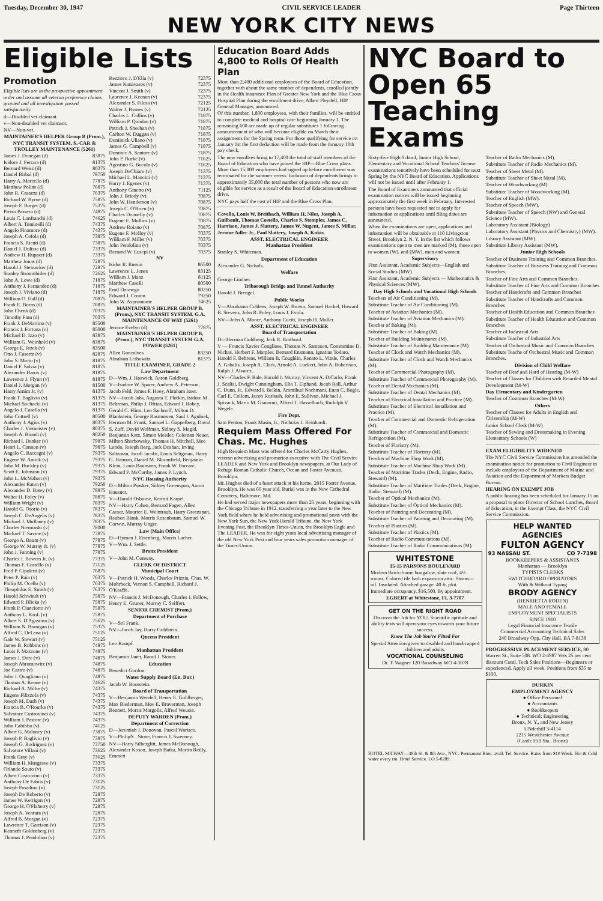Tuesday, December 30, 1947 CIVIL SERVICE LEADER Page Thirteen
NEW YORK CITY NEWS
Eligible Lists
Promotion
Eligible lists are in the prospective appointment order and assume all veteran preference claims granted and all investigation passed satisfactorily.
d—Disabled vet claimant.
v—Non-disabled vet claimant.
NV—Non-vet.
MAINTAINER'S HELPER Group B (Prom.), NYC TRANSIT SYSTEM. S.-CAR & TROLLEY MAINTENANCE (5261)
James J. Donegan (d) 83875
Isidore J. Ferrara (d) 81375
Bernard Weisz (d) 80375
Daniel Birbal (d) 78750
Harry A. Marcello (d) 77875
Matthew Polins (d) 76875
John R. Casazza (d) 76375
Richard W. Byrne (d) 75875
Joseph F. Burger (d) 75375
Pietro Passero (d) 74875
Louis C. Lanfranchi (d) 74625
Albert A. Tominelli (d) 74375
Angelo Finamore (d) 74375
Joseph A. Cefola (d) 73875
Francis S. Rienti (d) 73875
Daniel J. Dulisse (d) 73375
Andrew H. Ruppert (d) 73375
Matthew Jonas (d) 72875
Harold J. Steinacker (d) 72875
Stanley Stroumbides (d) 72625
John A. Lowe (d) 71875
Anthony J. Fernandez (d) 71875
Joseph J. Viviano (d) 71875
William O. Hall (d) 70875
Frank E. Burns (d) 70875
John Chenk (d) 70375
Timothy Finn (d) 70375
Frank J. DeMartino (v) 85500
Francis J. Fortuna (v) 85000
Michael D. Izzo (v) 83875
William G. Weinhold (v) 83875
George E. Jezek (v) 83500
Otto J. Casertz (v) 82875
John S. Motto (v) 81875
Daniel F. Salvia (v) 81875
Alexander Harris (v) 81875
Lawrence J. Flynn (v) 81875
Daniel J. Morgan (v) 81500
Harry Arnim Jr. (v) 81375
Frank T. Baglivio (v) 81375
Michael Sochacki (v) 81375
Angelo J. Casella (v) 81375
John Cottrell (v) 80500
Anthony J. Agius (v) 80375
Charles J. Viemeister (v) 80375
Joseph A. Biondi (v) 80250
Richard I. Danker (v) 79875
Henri L. Cannon (v) 79875
Angelo C. Raccagni (v) 79375
Eugene W. Amick (v) 79375
John M. Buckley (v) 79375
Scott E. Johnston (v) 79375
John L. McMahon (v) 79375
Alexander Raton (v) 79250
Alexander D. Batey (v) 78875
Walter H. Foley (v) 78875
William Wright (v) 78375
Harold G. Osorio (v) 78375
Joseph C. DeAngelis (v) 78375
Michael J. Mullaney (v) 78375
Charles Nieminski (v) 78000
Michael T. Savine (v) 77875
George A. Baum (v) 77875
George W. Murray Jr. (v) 77875
John J. Fanning (v) 77875
Charles J. Bowers Jr. (v) 77375
Thomas F. Costello (v) 77125
Fred P. Cipoletti (v) 76875
Peter P. Raia (v) 76375
Philip M. Ocello (v) 76375
Theophilus E. Smith (v) 76375
Harold Schwindt (v) 75875
Edward P. Blieka (v) 75875
Frank P. Cianciotto (v) 75875
Anthony L. KroL (v) 75875
Albert S. D'Agostino (v) 75625
William N. Branigan (v) 75375
Alfred C. DeLena (v) 75125
Gale W. Stewart (v) 75125
James B. Robbins (v) 74875
Louis P. Mazzone (v) 74875
James J. Dore (v) 74875
Joseph Abromowitz (v) 74875
Joe Castro (v) 74875
John J. Quagliano (v) 74875
Thomas A. Keane (v) 74625
Richard A. Miller (v) 74375
Eugene Filizzola (v) 74375
Joseph M. Dash (v) 74375
Francis B. O'Rourke (v) 74375
Salvatore Castrovinci (v) 74375
William J. Pastore (v) 74375
John Cabibbo (v) 74125
Albert G. Maloney (v) 73875
Joseph P. Baglivio (v) 73875
Joseph G. Rodriguez (v) 73750
Salvatore Villani (v) 73625
Frank Gray (v) 73625
William H. Musgrave (v) 73375
Orlando Souto (v) 73375
Albert Castrovinci (v) 73375
Anthony De Fabiis (v) 73125
Joseph Pasadino (v) 73125
Joseph De Roberto (v) 72875
James W. Kerrigan (v) 72875
George H. O'Flaherty (v) 72875
Joseph A. Ventura (v) 72875
Alfred B. Morgan (v) 72375
Lawrence T. Garrison (v) 72375
Kenneth Goldenberg (v) 72375
Thomas J. Pendolino (v) 72375
Rezziero J. D'Elia (v) 72375
James Kanavaros (v) 72375
Vincent J. Smith (v) 72375
Laurence J. Keenan (v) 72375
Alexander S. Filosa (v) 72125
Walter J. Byrnes (v) 72125
Charles L. Collins (v) 71875
William P. Quinlan (v) 71875
Patrick J. Sheehan (v) 71875
Carlton W. Duggan (v) 71875
Dominick Uliano (v) 71875
James G. Campbell (v) 71875
Dominic A. Santore (v) 71875
John P. Burke (v) 71625
Agostino G. Bocola (v) 71625
Joseph DeChiaro (v) 71375
Michael L. Mancini (v) 71375
Harry J. Egenes (v) 71375
Anthony Ginetto (v) 71125
John J. Briody (v) 70875
John W. Henderson (v) 70875
Joseph C. O'Brien (v) 70875
Charles Donnelly (v) 70875
Eugene E. Mullins (v) 70875
Andrew Roiano (v) 70875
Eugene F. Molloy (v) 70375
William F. Miller (v) 70375
John Pendolino (v) 70375
Bernard W. Eusepi (v) 70375
NV
Isidor R. Russin 86500
Lawrence L. Jones 83125
William J. Manz 81125
Matthew Caselli 80500
Emil Dziowgo 80250
Edward J. Cronin 79250
John W. Aspromonte 74625
MAINTAINER'S HELPER GROUP B. (Prom.), NYC TRANSIT SYSTEM. G.A. MAINTENANCE OF WAY (5261)
Jerome Evelyn (d) 77875
MAINTAINER'S HELPER GROUP B, (Prom.), NYC TRANSIT SYSTEM G.A. POWER (5261)
Allen Goncalves 83250
Abraham Leibowitz 81375
TITLE EXAMINER, GRADE 2
Law Department
D—Wm. J. Hoswick, Aaron Goldberg.
V—Isadore W. Sparer, Andrew A. Peterson, Jacob Feld, James F. Hoey, Abraham Isser.
NV—Jacob Jabs, Augusta T. Plotkin, Isidore M. Behrman, Philip J. Ofrias, Edward I. Robey, Gerald C. Flinn, Leo Sachnoff, Milton D. Blankstein, George Rasmussen, Saul I. Agulnek, Herman M. Frank, Samuel L. Gappelberg, David S. Zuff, David Wolfman, Sidney S. Magid, Benjamin Katz, Simon Meisler, Coleman Neuer, Milton Sherbowsky, Thomas H. Mitchell, Moe Lando, Joseph Berg, Jack Doshan, Irving Saltzman, Jacob Jacobs, Louis Seligman, Harry G. Haiman, Daniel M. Bloomfield, Benjamin Klein, Louis Baumann, Frank W. Porcare, Edward P. McCarthy, James P. Lynch.
NYC Housing Authority
D—Milton Pinsker, Sidney Greenspan, Aaron Hausner.
V—Harold Osborne, Kermit Karpel.
NV—Harry Cohen, Bernard Fagen, Allen Caeser, Maurice E. Weintraub, Harry Greenspan, Reuben Blank, Morris Rosenbaum, Samuel W. Corwin, Murray Unger.
Law (Main Office)
D—Hyman J. Eisenberg, Morris Lacher.
V—Wm. J. Settle.
Bronx President
V—John M. Conway.
CLERK OF DISTRICT
Municipal Court
V—Patrick H. Woods, Charles Prizzia, Chas. W. Mohrbeck, Vernon S. Campbell, Richard J. O'Keeffe.
NV—Francis J. McDonough, Charles J. Fallow, Henry E. Gruner, Murray C. Seiffert.
SENIOR CHEMIST (Prom.)
Department of Purchase
V—Sol Frank.
NV—Jacob Jay, Harry Goldstein.
Queens President
Leo Kampf.
Manhattan President
Benjamin Janer, Raoul J. Stoner.
Education
Benedict Gordon.
Water Supply Board (En. Bur.)
Jacob W. Boorstein.
Board of Transportation
V—Benjamin Wendell, Henry E. Goldberger, Max Biederman, Moe E. Braverman, Joseph Bennett, Morris Margolis, Alfred Weuser.
DEPUTY WARDEN (Prom.)
Department of Correction
D—Jeremiah J. Donovan, Pascal Warisco.
V—PhilipN . Stone, Francis J. Sweeney.
NV—Harry Silberglitt, James McDonough, Alexander Koson, Joseph Batka, Martin Reilly, Emmett
Education Board Adds 4,800 to Rolls Of Health Plan
More than 2,400 additional employees of the Board of Education, together with about the same number of dependents, enrolled jointly in the Health Insurance Plan of Greater New York and the Blue Cross Hospital Plan during the enrollment drive, Albert Pleydell, HIP General Manager, announced.
Of this number, 1,800 employees, with their families, will be entitled to complete medical and hospital care beginning January 1. The remaining 600 are made up of regular substitutes 1 following announcement of who will become eligible on March their assignments for the Spring term. For those qualifying for service on January 1st the first deduction will be made from the January 10th pay check.
The new enrollees bring to 17,400 the total of staff members of the Board of Education who have joined the HIP—Blue Cross plans. More than 15,000 employees had signed up before enrollment was terminated for the summer recess. Inclusion of dependents brings to approximately 35,000 the total number of persons who now are eligible for service as a result of the Board of Education enrollment drive.
NYC pays half the cost of HIP and the Blue Cross Plan.
Covello, Louis W. Breitbach, William H. Niles, Joseph A. Guilbault, Thomas Costello, Charles S. Stempler, James C. Harrison, James J. Slattery, James W. Nugent, James S. Millar, Jerome Adler Jr., Paul Slattery, Joseph A. Kukis.
ASST. ELECTRICAL ENGINEER
Manhattan President
Stanley S. Whiteman.
Department of Education
Alexander G. Nichols.
Welfare
George Lindner.
Triborough Bridge and Tunnel Authority
Harold J. Brengel.
Public Works
V—Abrahamn Coblens, Joseph W. Brown, Samuel Hackel, Howard B. Stevens, John R. Foley, Louis J. Evola.
NV—John A. Moore, Anthony Cuciti, Joseph H. Muller.
ASST. ELECTRICAL ENGINEER
Board of Transportation
D—Herman Goldberg, Jack R. Roitburd.
V — Francis Xavier Congliose, Thomas N. Sampson, Constantine D. Nichas, Herbert F. Marples, Bernard Ensmann, Ignatius Todaro, Harold F. Behrens, William B. Coughlin, Renato L. Vitale, Charles A. Gabalis, Joseph A. Clark, Arnold A. Luckert, John A. Robertson, Ralph J. Alvarez.
NV—Charles F. Bale, Harold J. Murray, Vincent A. DiCarlo, Frank J. Scalisi, Dwight Cunningham, Elia T. Elphand, Jacob Rall, Arthur C. Dunn, Jr., Edward I. Belkin, Ammihud Nachmani, Euan C. Bogle, Carl E. Collom, Jacob Rosbash, John E. Sullivan, Michael J. Spivack, Mario M. Giannoni, Alfred T. Hasselbach, Rudolph V. Wegele.
Fire Dept.
Sam Fenton, Frank Masin, Jr., Nicholas J. Reinhardt.
Requiem Mass Offered For Chas. Mc. Hughes
High Requiem Mass was offered for Charles McCarty Hughes, veteran advertising and promotion executive with The Civil Service LEADER and New York and Brooklyn newspapers, at Our Lady of Refuge Roman Catholic Church, Ocean and Foster Avenues, Brooklyn.
Mr. Hughes died of a heart attack at his home, 2015 Foster Avenue, Brooklyn. He was 66 year old. Burial was in the New Cathedral Cemetery, Baltimore, Md.
He had served major newspapers more than 25 years, beginning with the Chicago Tribune in 1912, transferring a year later to the New York field where he held advertising and promotional posts with the New York Sun, the New York Herald Tribune, the New York Evening Post, the Brooklyn Times-Union, the Brooklyn Eagle and The LEADER. He was for eight years local advertising manager of the old New York Post and four years sales promotion manager of the Times-Union.
NYC Board to Open 65 Teaching Exams
Sixty-five High School, Junior High School, Elementary and Vocational School Teachers' license examinations tentatively have been scheduled for next Spring by the NYC Board of Education. Applications will not be issued until after February 1.
The Board of Examiners announced that official examination notices will be issued beginning approximately the first week in February. Interested persons have been requested not to apply for information or applications until filing dates are announced.
When the examinations are open, applications and information will be obtainable at 110 Livingston Street, Brooklyn 2, N. Y. In the list which follows examinations open to men are marked (M), those open to women (W), and (MW), men and women:
Supervisory
First Assistant, Academic Subjects—English and Social Studies (MW)
First Assistant, Academic Subjects — Mathematics & Physical Sciences (MW).
Day High Schools and Vocational High Schools
Teachers of Air Conditioning (M).
Substitute Teacher of Air Conditioning (M).
Teacher of Aviation Mechanics (M).
Substitute Teacher of Aviation Mechanics (M).
Teacher of Baking (M).
Substitute Teacher of Baking (M).
Teacher of Building Maintenance (M).
Substitute Teacher of Building Maintenance (M)
Teacher of Clock and Watch Mechanics (M).
Substitute Teacher of Clock and Watch Mechanics (M).
Teacher of Commercial Photography (M).
Substitute Teacher of Commercial Photography (M).
Teacher of Dental Mechanics (M).
Substitute Teacher of Dental Mechanics (M).
Teacher of Electrical Installation and Practice (M).
Substitute Teacher of Electrical Installation and Practice (M).
Teacher of Commercial and Domestic Refrigeration (M).
Substitute Teacher of Commercial and Domestic Refrigeration (M).
Teacher of Floristry (M).
Substitute Teacher of Floristry (M).
Teacher of Machine Shop Work (M).
Substitute Teacher of Machine Shop Work (M).
Teacher of Maritime Trades (Deck, Engine, Radio, Steward) (M).
Substitute Teacher of Maritime Trades (Deck, Engine, Radio, Steward) (M).
Teacher of Optical Mechanics (M).
Substitute Teacher of Optical Mechanics (M).
Teacher of Painting and Decorating (M).
Substitute Teacher of Painting and Decorating (M).
Teacher of Plastics (M).
Substitute Teacher of Plastics (M).
Teacher of Radio Communications (M).
Substitute Teacher of Radio Communications (M).
WHITESTONE
15-15 PARSONS BOULEVARD
Modern Brick-frame bungalow, slate roof, 4½ rooms. Colored tile bath expansion attic. Steam—oil. Insulated. Attached garage. 40 ft. plot. Immediate occupancy. $16,500. By appointment.
EGBERT at Whitestone, FL 3-7707
GET ON THE RIGHT ROAD
Discover the Job for YOU. Scientific aptitude and ability tests will open your eyes towards your future success.
Know The Job You're Fitted For
Special Attention given to disabled and handicapped children and adults.
VOCATIONAL COUNSELING
Dr. T. Wagner 120 Broadway WO 4-3078
Teacher of Radio Mechanics (M).
Substitute Teacher of Radio Mechanics (M).
Teacher of Sheet Metal (M).
Substitute Teacher of Sheet Metal (M).
Teacher of Woodworking (M).
Substitute Teacher of Woodworking (M).
Teacher of English (MW).
Teacher of Speech (MW).
Substitute Teacher of Speech (NW) and General Science (MW).
Laboratory Assistant (Biology)
Laboratory Assistant (Physics and Chemistry) (MW).
Library Assistant (MW).
Substitute Library Assistant (MW).
Junior High Schools
Teacher of Business Training and Common Branches.
Substitute Teacher of Business Training and Common Branches.
Teacher of Fine Arts and Common Branches.
Substitute Teacher of Fine Arts and Common Branches
Teacher of Handcrafts and Common Branches
Substitute Teacher of Handcrafts and Common Branches
Teacher of Health Education and Common Branches
Substitute Teacher of Health Education and Common Branches
Teacher of Industrial Arts
Substitute Teacher of Industrial Arts
Teacher of Orchestral Music and Common Branches
Substitute Teache of Orchestral Music and Common Branches.
Division of Child Welfare
Teacher of Deaf and Hard of Hearing (M-W)
Teacher of Classes for Children with Retarded Mental Development (M-W)
Day Elementary and Kindergarten
Teacher of Common Branches (M-W)
Others
Teacher of Classes for Adults in English and Citizenship (M-W)
Junior School Clerk (M-W)
Teacher of Sewing and Dressmaking in Evening Elementary Schools (W)
EXAM ELIGIBILITY WIDENED
The NYC Civil Service Commission has amended the examination notice for promotion to Civil Engineer to include employees of the Department of Marine and Aviation and the Department of Markets Budget Bureau.
HEARING ON EXEMPT JOB
A public hearing has been scheduled for January 15 on a proposal to place Director of School Lunches, Board of Education, in the Exempt Class, the NYC Civil Service Commission.
HELP WANTED
AGENCIES
FULTON AGENCY
93 NASSAU ST. CO 7-7398
BOOKKEEPERS & ASSISTANTS
Manhattan — Brooklyn
TYPISTS CLERKS
SWITCHBOARD OPERATORS
With & Without Typing
BRODY AGENCY
(HENRIETTA RODEN)
MALE AND FEMALE
EMPLOYMENT SPECIALISTS
SINCE 1910
Legal Financial Insurance Textile
Commercial Accounting Technical Sales
240 Broadway Opp. City Hall. BA 7-8138
PROGRESSIVE PLACEMENT SERVICE, 80 Warren St., Suite 508. WO 2-4987 Vets 25 per cent discount Coml. Tech Sales Positions—Beginners or experienced. Apply all week. Positions from $35 to $100.
DURKIN
EMPLOYMENT AGENCY
● Office Personnel
● Accountants
● Bookkeepers
● Technical: Engineering
Bronx, N. Y., and New Jersey
UNderhill 3-4114
2215 Westchester Avenue
(Castle Hill Sta., Bronx)
HOTEL MILWAY—38th St. & 8th Ave., NYC. Permanent Rms. avail. Tel. Service. Rates from $10 Week. Hot & Cold water every rm. Hotel Service. LO 5-8289.